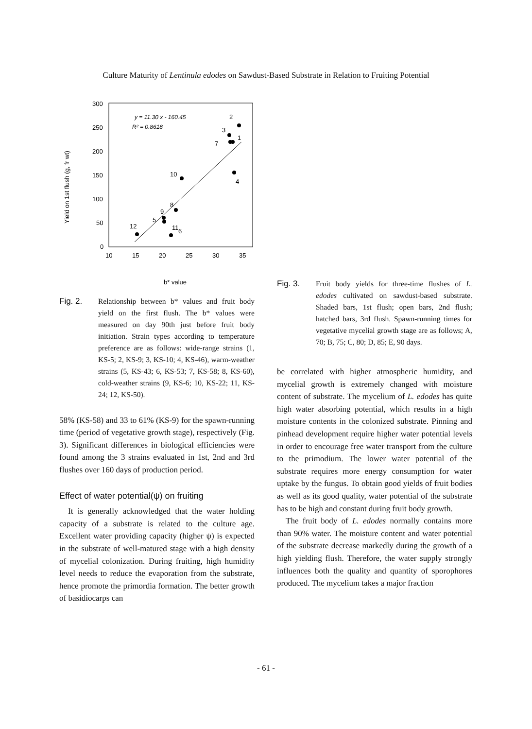Culture Maturity of Lentinula edodes on Sawdust-Based Substrate in Relation to Fruiting Potential
Yield on 1st flush (g, fr wt)
300
250
200
150
100
50
0
10
15
20
25
30
35
y = 11.30 x - 160.45
R² = 0.8618
2
3
1
7
4
10
8
9
5
11
12
6
b* value
Fig. 2. Relationship between b* values and fruit body yield on the first flush. The b* values were measured on day 90th just before fruit body initiation. Strain types according to temperature preference are as follows: wide-range strains (1, KS-5; 2, KS-9; 3, KS-10; 4, KS-46), warm-weather strains (5, KS-43; 6, KS-53; 7, KS-58; 8, KS-60), cold-weather strains (9, KS-6; 10, KS-22; 11, KS-24; 12, KS-50).
58% (KS-58) and 33 to 61% (KS-9) for the spawn-running time (period of vegetative growth stage), respectively (Fig. 3). Significant differences in biological efficiencies were found among the 3 strains evaluated in 1st, 2nd and 3rd flushes over 160 days of production period.
Effect of water potential(ψ) on fruiting
It is generally acknowledged that the water holding capacity of a substrate is related to the culture age. Excellent water providing capacity (higher ψ) is expected in the substrate of well-matured stage with a high density of mycelial colonization. During fruiting, high humidity level needs to reduce the evaporation from the substrate, hence promote the primordia formation. The better growth of basidiocarps can
Fig. 3. Fruit body yields for three-time flushes of L. edodes cultivated on sawdust-based substrate. Shaded bars, 1st flush; open bars, 2nd flush; hatched bars, 3rd flush. Spawn-running times for vegetative mycelial growth stage are as follows; A, 70; B, 75; C, 80; D, 85; E, 90 days.
be correlated with higher atmospheric humidity, and mycelial growth is extremely changed with moisture content of substrate. The mycelium of L. edodes has quite high water absorbing potential, which results in a high moisture contents in the colonized substrate. Pinning and pinhead development require higher water potential levels in order to encourage free water transport from the culture to the primodium. The lower water potential of the substrate requires more energy consumption for water uptake by the fungus. To obtain good yields of fruit bodies as well as its good quality, water potential of the substrate has to be high and constant during fruit body growth.
The fruit body of L. edodes normally contains more than 90% water. The moisture content and water potential of the substrate decrease markedly during the growth of a high yielding flush. Therefore, the water supply strongly influences both the quality and quantity of sporophores produced. The mycelium takes a major fraction
- 61 -